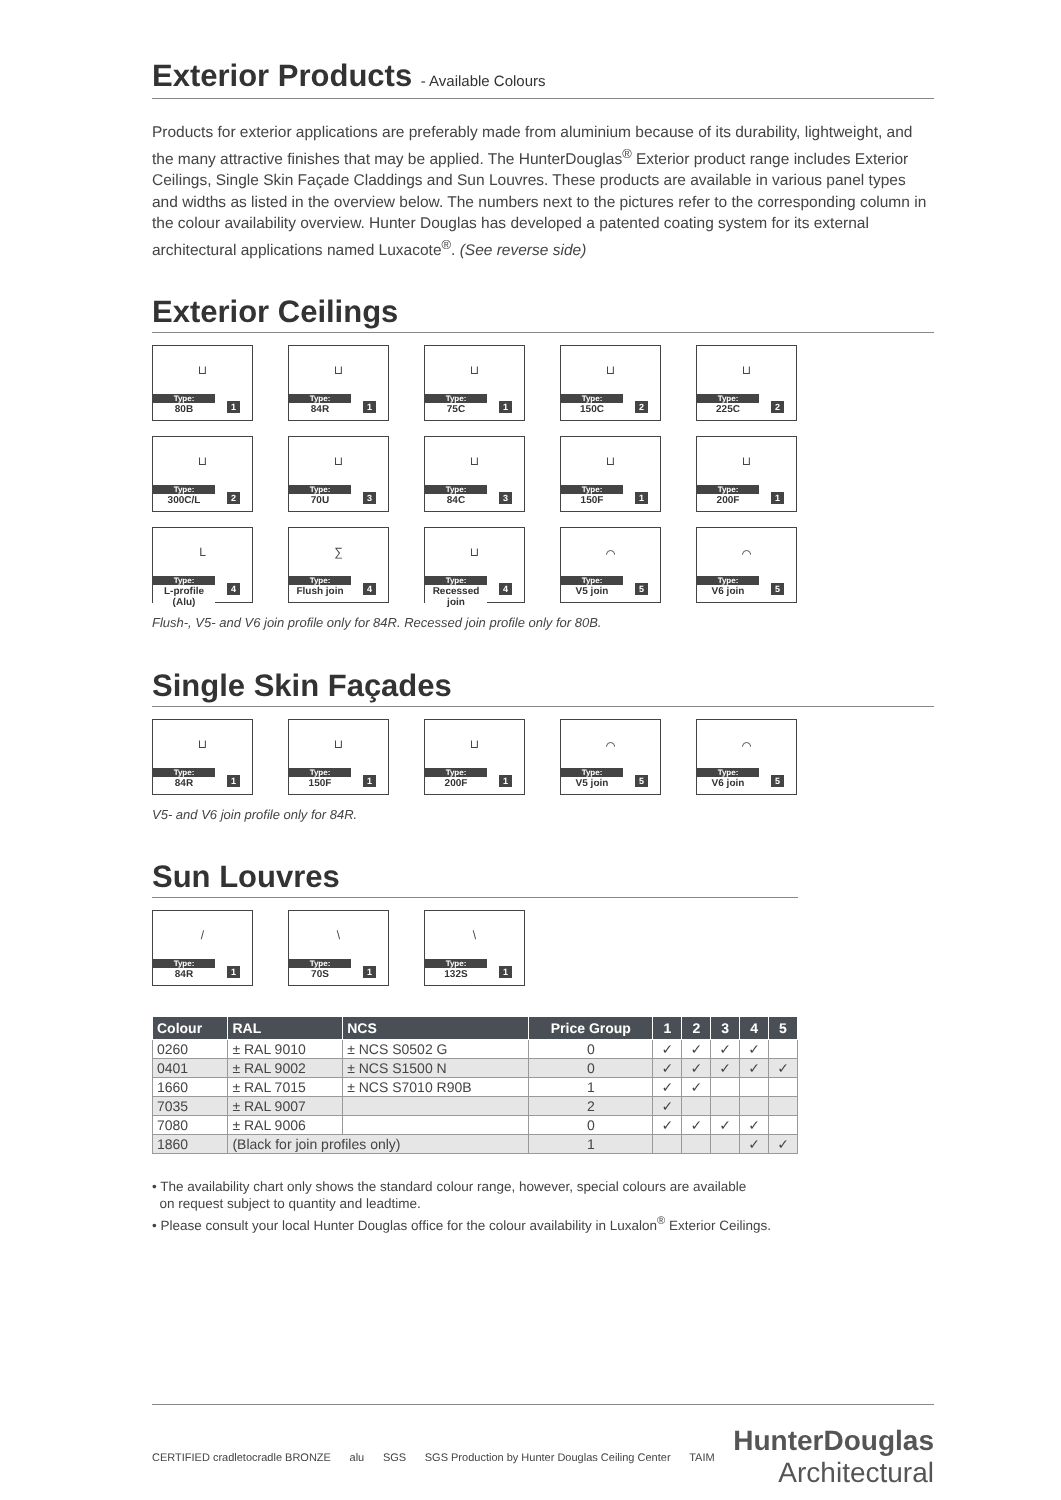Exterior Products - Available Colours
Products for exterior applications are preferably made from aluminium because of its durability, lightweight, and the many attractive finishes that may be applied. The HunterDouglas<sup>®</sup> Exterior product range includes Exterior Ceilings, Single Skin Façade Claddings and Sun Louvres. These products are available in various panel types and widths as listed in the overview below. The numbers next to the pictures refer to the corresponding column in the colour availability overview. Hunter Douglas has developed a patented coating system for its external architectural applications named Luxacote<sup>®</sup>. (See reverse side)
Exterior Ceilings
⊔
Type:
80B
1
⊔
Type:
84R
1
⊔
Type:
75C
1
⊔
Type:
150C
2
⊔
Type:
225C
2
⊔
Type:
300C/L
2
⊔
Type:
70U
3
⊔
Type:
84C
3
⊔
Type:
150F
1
⊔
Type:
200F
1
L
Type:
L-profile (Alu)
4
∑
Type:
Flush join
4
⊔
Type:
Recessed join
4
⌒
Type:
V5 join
5
⌒
Type:
V6 join
5
Flush-, V5- and V6 join profile only for 84R. Recessed join profile only for 80B.
Single Skin Façades
⊔
Type:
84R
1
⊔
Type:
150F
1
⊔
Type:
200F
1
⌒
Type:
V5 join
5
⌒
Type:
V6 join
5
V5- and V6 join profile only for 84R.
Sun Louvres
/
Type:
84R
1
\
Type:
70S
1
\
Type:
132S
1
| Colour | RAL | NCS | Price Group | 1 | 2 | 3 | 4 | 5 |
| --- | --- | --- | --- | --- | --- | --- | --- | --- |
| 0260 | ± RAL 9010 | ± NCS S0502 G | 0 | ✓ | ✓ | ✓ | ✓ | |
| 0401 | ± RAL 9002 | ± NCS S1500 N | 0 | ✓ | ✓ | ✓ | ✓ | ✓ |
| 1660 | ± RAL 7015 | ± NCS S7010 R90B | 1 | ✓ | ✓ | | | |
| 7035 | ± RAL 9007 | | 2 | ✓ | | | | |
| 7080 | ± RAL 9006 | | 0 | ✓ | ✓ | ✓ | ✓ | |
| 1860 | (Black for join profiles only) | | 1 | | | | ✓ | ✓ |
• The availability chart only shows the standard colour range, however, special colours are available
on request subject to quantity and leadtime.
• Please consult your local Hunter Douglas office for the colour availability in Luxalon<sup>®</sup> Exterior Ceilings.
CERTIFIED cradletocradle BRONZE
alu SGS
SGS Production by Hunter Douglas Ceiling Center
TAIM
HunterDouglas
Architectural